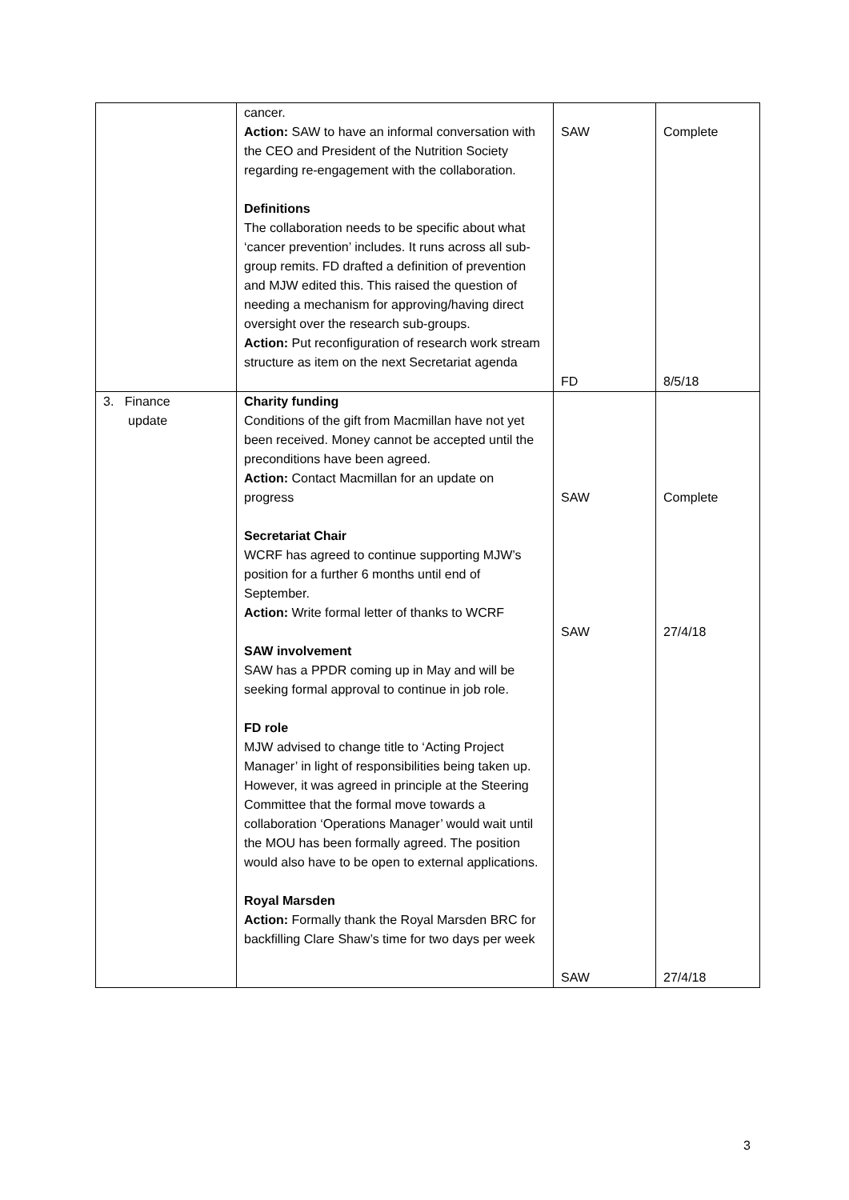| | cancer. Action: SAW to have an informal conversation with the CEO and President of the Nutrition Society regarding re-engagement with the collaboration. Definitions The collaboration needs to be specific about what ‘cancer prevention’ includes. It runs across all sub-group remits. FD drafted a definition of prevention and MJW edited this. This raised the question of needing a mechanism for approving/having direct oversight over the research sub-groups. Action: Put reconfiguration of research work stream structure as item on the next Secretariat agenda | SAW FD | Complete 8/5/18 |
| 3. Finance update | Charity funding Conditions of the gift from Macmillan have not yet been received. Money cannot be accepted until the preconditions have been agreed. Action: Contact Macmillan for an update on progress Secretariat Chair WCRF has agreed to continue supporting MJW’s position for a further 6 months until end of September. Action: Write formal letter of thanks to WCRF SAW involvement SAW has a PPDR coming up in May and will be seeking formal approval to continue in job role. FD role MJW advised to change title to ‘Acting Project Manager’ in light of responsibilities being taken up. However, it was agreed in principle at the Steering Committee that the formal move towards a collaboration ‘Operations Manager’ would wait until the MOU has been formally agreed. The position would also have to be open to external applications. Royal Marsden Action: Formally thank the Royal Marsden BRC for backfilling Clare Shaw’s time for two days per week | SAW SAW SAW | Complete 27/4/18 27/4/18 |
3